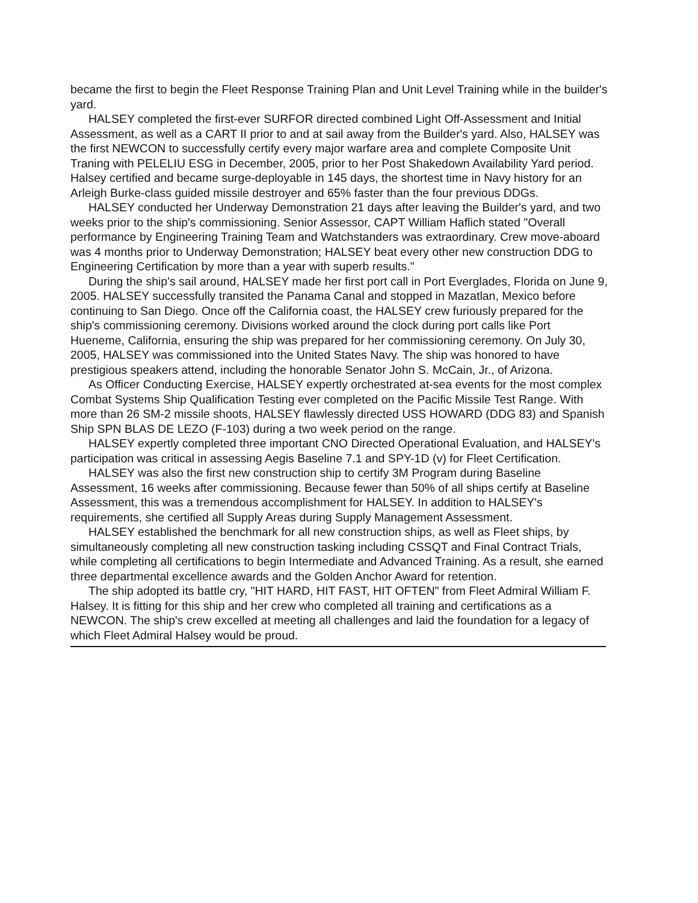became the first to begin the Fleet Response Training Plan and Unit Level Training while in the builder's yard.
HALSEY completed the first-ever SURFOR directed combined Light Off-Assessment and Initial Assessment, as well as a CART II prior to and at sail away from the Builder's yard. Also, HALSEY was the first NEWCON to successfully certify every major warfare area and complete Composite Unit Traning with PELELIU ESG in December, 2005, prior to her Post Shakedown Availability Yard period. Halsey certified and became surge-deployable in 145 days, the shortest time in Navy history for an Arleigh Burke-class guided missile destroyer and 65% faster than the four previous DDGs.
HALSEY conducted her Underway Demonstration 21 days after leaving the Builder's yard, and two weeks prior to the ship's commissioning. Senior Assessor, CAPT William Haflich stated "Overall performance by Engineering Training Team and Watchstanders was extraordinary. Crew move-aboard was 4 months prior to Underway Demonstration; HALSEY beat every other new construction DDG to Engineering Certification by more than a year with superb results."
During the ship's sail around, HALSEY made her first port call in Port Everglades, Florida on June 9, 2005. HALSEY successfully transited the Panama Canal and stopped in Mazatlan, Mexico before continuing to San Diego. Once off the California coast, the HALSEY crew furiously prepared for the ship's commissioning ceremony. Divisions worked around the clock during port calls like Port Hueneme, California, ensuring the ship was prepared for her commissioning ceremony. On July 30, 2005, HALSEY was commissioned into the United States Navy. The ship was honored to have prestigious speakers attend, including the honorable Senator John S. McCain, Jr., of Arizona.
As Officer Conducting Exercise, HALSEY expertly orchestrated at-sea events for the most complex Combat Systems Ship Qualification Testing ever completed on the Pacific Missile Test Range. With more than 26 SM-2 missile shoots, HALSEY flawlessly directed USS HOWARD (DDG 83) and Spanish Ship SPN BLAS DE LEZO (F-103) during a two week period on the range.
HALSEY expertly completed three important CNO Directed Operational Evaluation, and HALSEY's participation was critical in assessing Aegis Baseline 7.1 and SPY-1D (v) for Fleet Certification.
HALSEY was also the first new construction ship to certify 3M Program during Baseline Assessment, 16 weeks after commissioning. Because fewer than 50% of all ships certify at Baseline Assessment, this was a tremendous accomplishment for HALSEY. In addition to HALSEY's requirements, she certified all Supply Areas during Supply Management Assessment.
HALSEY established the benchmark for all new construction ships, as well as Fleet ships, by simultaneously completing all new construction tasking including CSSQT and Final Contract Trials, while completing all certifications to begin Intermediate and Advanced Training. As a result, she earned three departmental excellence awards and the Golden Anchor Award for retention.
The ship adopted its battle cry, "HIT HARD, HIT FAST, HIT OFTEN" from Fleet Admiral William F. Halsey. It is fitting for this ship and her crew who completed all training and certifications as a NEWCON. The ship's crew excelled at meeting all challenges and laid the foundation for a legacy of which Fleet Admiral Halsey would be proud.